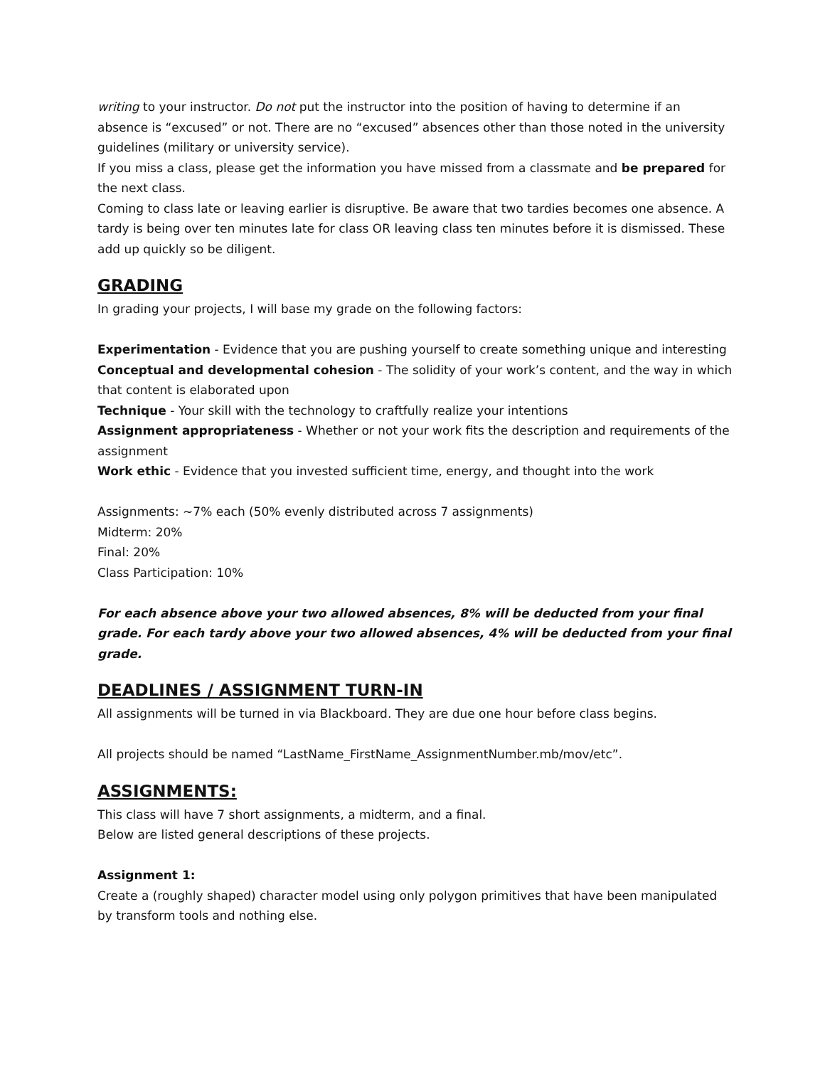writing to your instructor. Do not put the instructor into the position of having to determine if an absence is “excused” or not. There are no “excused” absences other than those noted in the university guidelines (military or university service).
If you miss a class, please get the information you have missed from a classmate and be prepared for the next class.
Coming to class late or leaving earlier is disruptive. Be aware that two tardies becomes one absence. A tardy is being over ten minutes late for class OR leaving class ten minutes before it is dismissed. These add up quickly so be diligent.
GRADING
In grading your projects, I will base my grade on the following factors:
Experimentation - Evidence that you are pushing yourself to create something unique and interesting
Conceptual and developmental cohesion - The solidity of your work’s content, and the way in which that content is elaborated upon
Technique - Your skill with the technology to craftfully realize your intentions
Assignment appropriateness - Whether or not your work fits the description and requirements of the assignment
Work ethic - Evidence that you invested sufficient time, energy, and thought into the work
Assignments: ~7% each (50% evenly distributed across 7 assignments)
Midterm: 20%
Final: 20%
Class Participation: 10%
For each absence above your two allowed absences, 8% will be deducted from your final grade. For each tardy above your two allowed absences, 4% will be deducted from your final grade.
DEADLINES / ASSIGNMENT TURN-IN
All assignments will be turned in via Blackboard. They are due one hour before class begins.
All projects should be named “LastName_FirstName_AssignmentNumber.mb/mov/etc”.
ASSIGNMENTS:
This class will have 7 short assignments, a midterm, and a final.
Below are listed general descriptions of these projects.
Assignment 1:
Create a (roughly shaped) character model using only polygon primitives that have been manipulated by transform tools and nothing else.